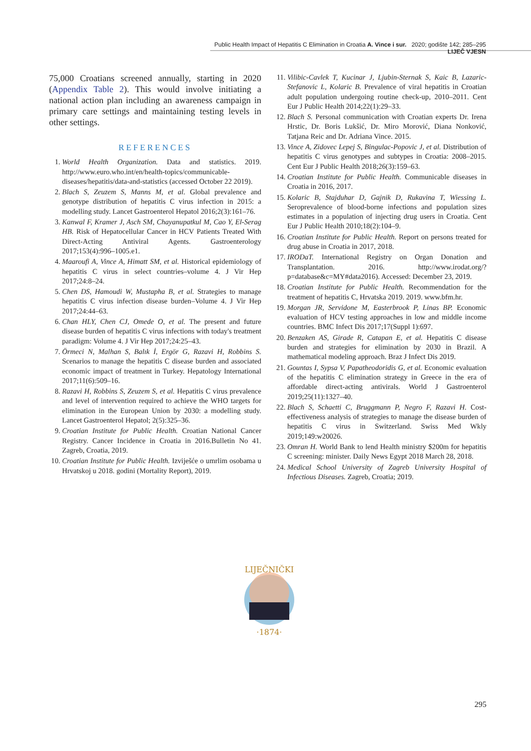Public Health Impact of Hepatitis C Elimination in Croatia A. Vince i sur. 2020; godište 142; 285–295 LIJEČ VJESN
75,000 Croatians screened annually, starting in 2020 (Appendix Table 2). This would involve initiating a national action plan including an awareness campaign in primary care settings and maintaining testing levels in other settings.
REFERENCES
1. World Health Organization. Data and statistics. 2019. http://www.euro.who.int/en/health-topics/communicable-diseases/hepatitis/data-and-statistics (accessed October 22 2019).
2. Blach S, Zeuzem S, Manns M, et al. Global prevalence and genotype distribution of hepatitis C virus infection in 2015: a modelling study. Lancet Gastroenterol Hepatol 2016;2(3):161–76.
3. Kanwal F, Kramer J, Asch SM, Chayanupatkul M, Cao Y, El-Serag HB. Risk of Hepatocellular Cancer in HCV Patients Treated With Direct-Acting Antiviral Agents. Gastroenterology 2017;153(4):996–1005.e1.
4. Maaroufi A, Vince A, Himatt SM, et al. Historical epidemiology of hepatitis C virus in select countries–volume 4. J Vir Hep 2017;24:8–24.
5. Chen DS, Hamoudi W, Mustapha B, et al. Strategies to manage hepatitis C virus infection disease burden–Volume 4. J Vir Hep 2017;24:44–63.
6. Chan HLY, Chen CJ, Omede O, et al. The present and future disease burden of hepatitis C virus infections with today's treatment paradigm: Volume 4. J Vir Hep 2017;24:25–43.
7. Örmeci N, Malhan S, Balık İ, Ergör G, Razavi H, Robbins S. Scenarios to manage the hepatitis C disease burden and associated economic impact of treatment in Turkey. Hepatology International 2017;11(6):509–16.
8. Razavi H, Robbins S, Zeuzem S, et al. Hepatitis C virus prevalence and level of intervention required to achieve the WHO targets for elimination in the European Union by 2030: a modelling study. Lancet Gastroenterol Hepatol; 2(5):325–36.
9. Croatian Institute for Public Health. Croatian National Cancer Registry. Cancer Incidence in Croatia in 2016.Bulletin No 41. Zagreb, Croatia, 2019.
10. Croatian Institute for Public Health. Izviješće o umrlim osobama u Hrvatskoj u 2018. godini (Mortality Report), 2019.
11. Vilibic-Cavlek T, Kucinar J, Ljubin-Sternak S, Kaic B, Lazaric-Stefanovic L, Kolaric B. Prevalence of viral hepatitis in Croatian adult population undergoing routine check-up, 2010–2011. Cent Eur J Public Health 2014;22(1):29–33.
12. Blach S. Personal communication with Croatian experts Dr. Irena Hrstic, Dr. Boris Lukšić, Dr. Miro Morović, Diana Nonković, Tatjana Reic and Dr. Adriana Vince. 2015.
13. Vince A, Zidovec Lepej S, Bingulac-Popovic J, et al. Distribution of hepatitis C virus genotypes and subtypes in Croatia: 2008–2015. Cent Eur J Public Health 2018;26(3):159–63.
14. Croatian Institute for Public Health. Communicable diseases in Croatia in 2016, 2017.
15. Kolaric B, Stajduhar D, Gajnik D, Rukavina T, Wiessing L. Seroprevalence of blood-borne infections and population sizes estimates in a population of injecting drug users in Croatia. Cent Eur J Public Health 2010;18(2):104–9.
16. Croatian Institute for Public Health. Report on persons treated for drug abuse in Croatia in 2017, 2018.
17. IRODaT. International Registry on Organ Donation and Transplantation. 2016. http://www.irodat.org/?p=database&c=MY#data2016). Accessed: December 23, 2019.
18. Croatian Institute for Public Health. Recommendation for the treatment of hepatitis C, Hrvatska 2019. 2019. www.bfm.hr.
19. Morgan JR, Servidone M, Easterbrook P, Linas BP. Economic evaluation of HCV testing approaches in low and middle income countries. BMC Infect Dis 2017;17(Suppl 1):697.
20. Benzaken AS, Girade R, Catapan E, et al. Hepatitis C disease burden and strategies for elimination by 2030 in Brazil. A mathematical modeling approach. Braz J Infect Dis 2019.
21. Gountas I, Sypsa V, Papatheodoridis G, et al. Economic evaluation of the hepatitis C elimination strategy in Greece in the era of affordable direct-acting antivirals. World J Gastroenterol 2019;25(11):1327–40.
22. Blach S, Schaetti C, Bruggmann P, Negro F, Razavi H. Cost-effectiveness analysis of strategies to manage the disease burden of hepatitis C virus in Switzerland. Swiss Med Wkly 2019;149:w20026.
23. Omran H. World Bank to lend Health ministry $200m for hepatitis C screening: minister. Daily News Egypt 2018 March 28, 2018.
24. Medical School University of Zagreb University Hospital of Infectious Diseases. Zagreb, Croatia; 2019.
LIJEČNIČKI
·1874·
295